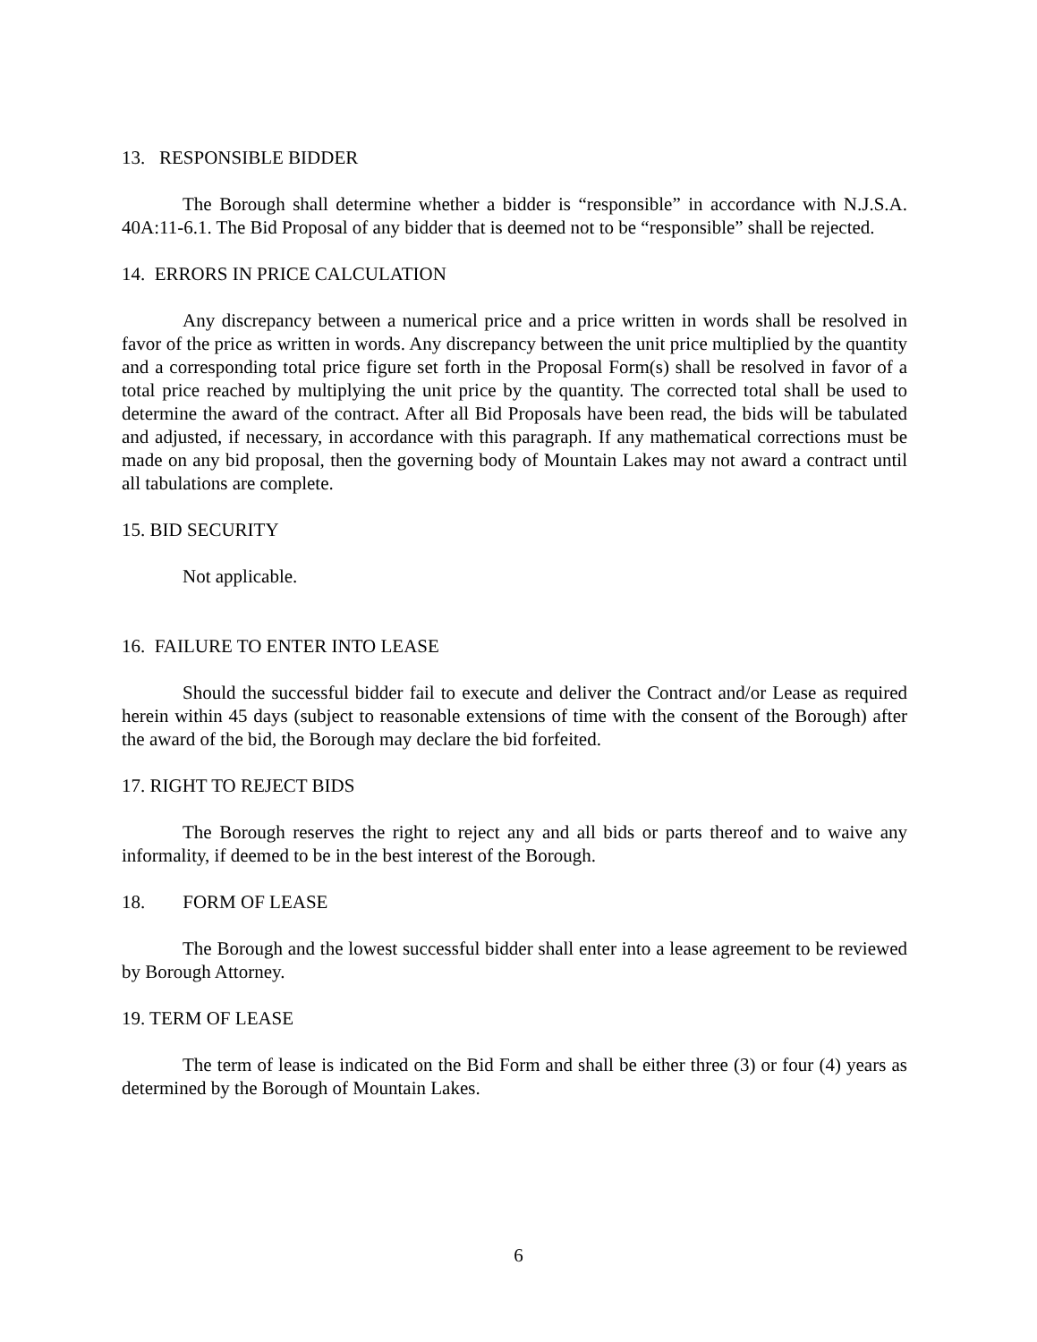13. RESPONSIBLE BIDDER
The Borough shall determine whether a bidder is “responsible” in accordance with N.J.S.A. 40A:11-6.1. The Bid Proposal of any bidder that is deemed not to be “responsible” shall be rejected.
14. ERRORS IN PRICE CALCULATION
Any discrepancy between a numerical price and a price written in words shall be resolved in favor of the price as written in words. Any discrepancy between the unit price multiplied by the quantity and a corresponding total price figure set forth in the Proposal Form(s) shall be resolved in favor of a total price reached by multiplying the unit price by the quantity. The corrected total shall be used to determine the award of the contract. After all Bid Proposals have been read, the bids will be tabulated and adjusted, if necessary, in accordance with this paragraph. If any mathematical corrections must be made on any bid proposal, then the governing body of Mountain Lakes may not award a contract until all tabulations are complete.
15. BID SECURITY
Not applicable.
16. FAILURE TO ENTER INTO LEASE
Should the successful bidder fail to execute and deliver the Contract and/or Lease as required herein within 45 days (subject to reasonable extensions of time with the consent of the Borough) after the award of the bid, the Borough may declare the bid forfeited.
17. RIGHT TO REJECT BIDS
The Borough reserves the right to reject any and all bids or parts thereof and to waive any informality, if deemed to be in the best interest of the Borough.
18. FORM OF LEASE
The Borough and the lowest successful bidder shall enter into a lease agreement to be reviewed by Borough Attorney.
19. TERM OF LEASE
The term of lease is indicated on the Bid Form and shall be either three (3) or four (4) years as determined by the Borough of Mountain Lakes.
6